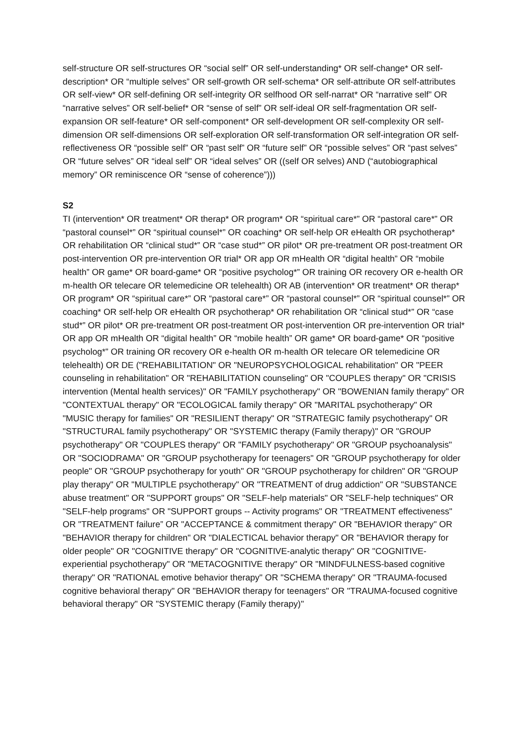self-structure OR self-structures OR “social self” OR self-understanding* OR self-change* OR self-description* OR “multiple selves” OR self-growth OR self-schema* OR self-attribute OR self-attributes OR self-view* OR self-defining OR self-integrity OR selfhood OR self-narrat* OR “narrative self” OR “narrative selves” OR self-belief* OR “sense of self” OR self-ideal OR self-fragmentation OR self-expansion OR self-feature* OR self-component* OR self-development OR self-complexity OR self-dimension OR self-dimensions OR self-exploration OR self-transformation OR self-integration OR self-reflectiveness OR “possible self” OR “past self” OR “future self” OR “possible selves” OR “past selves” OR “future selves” OR “ideal self” OR “ideal selves” OR ((self OR selves) AND (“autobiographical memory” OR reminiscence OR “sense of coherence”)))
S2
TI (intervention* OR treatment* OR therap* OR program* OR “spiritual care*” OR “pastoral care*” OR “pastoral counsel*” OR “spiritual counsel*” OR coaching* OR self-help OR eHealth OR psychotherap* OR rehabilitation OR “clinical stud*” OR “case stud*” OR pilot* OR pre-treatment OR post-treatment OR post-intervention OR pre-intervention OR trial* OR app OR mHealth OR “digital health” OR “mobile health” OR game* OR board-game* OR “positive psycholog*” OR training OR recovery OR e-health OR m-health OR telecare OR telemedicine OR telehealth) OR AB (intervention* OR treatment* OR therap* OR program* OR “spiritual care*” OR “pastoral care*” OR “pastoral counsel*” OR “spiritual counsel*” OR coaching* OR self-help OR eHealth OR psychotherap* OR rehabilitation OR “clinical stud*” OR “case stud*” OR pilot* OR pre-treatment OR post-treatment OR post-intervention OR pre-intervention OR trial* OR app OR mHealth OR “digital health” OR “mobile health” OR game* OR board-game* OR “positive psycholog*” OR training OR recovery OR e-health OR m-health OR telecare OR telemedicine OR telehealth) OR DE ("REHABILITATION" OR "NEUROPSYCHOLOGICAL rehabilitation" OR "PEER counseling in rehabilitation" OR "REHABILITATION counseling" OR "COUPLES therapy" OR "CRISIS intervention (Mental health services)" OR "FAMILY psychotherapy" OR "BOWENIAN family therapy" OR "CONTEXTUAL therapy" OR "ECOLOGICAL family therapy" OR "MARITAL psychotherapy" OR "MUSIC therapy for families" OR "RESILIENT therapy" OR "STRATEGIC family psychotherapy" OR "STRUCTURAL family psychotherapy" OR "SYSTEMIC therapy (Family therapy)" OR "GROUP psychotherapy" OR "COUPLES therapy" OR "FAMILY psychotherapy" OR "GROUP psychoanalysis" OR "SOCIODRAMA" OR "GROUP psychotherapy for teenagers" OR "GROUP psychotherapy for older people" OR "GROUP psychotherapy for youth" OR "GROUP psychotherapy for children" OR "GROUP play therapy" OR "MULTIPLE psychotherapy" OR "TREATMENT of drug addiction" OR "SUBSTANCE abuse treatment" OR "SUPPORT groups" OR "SELF-help materials" OR "SELF-help techniques" OR "SELF-help programs" OR "SUPPORT groups -- Activity programs" OR "TREATMENT effectiveness" OR "TREATMENT failure” OR "ACCEPTANCE & commitment therapy" OR "BEHAVIOR therapy" OR "BEHAVIOR therapy for children" OR "DIALECTICAL behavior therapy" OR "BEHAVIOR therapy for older people" OR "COGNITIVE therapy" OR "COGNITIVE-analytic therapy" OR "COGNITIVE-experiential psychotherapy" OR "METACOGNITIVE therapy" OR "MINDFULNESS-based cognitive therapy" OR "RATIONAL emotive behavior therapy" OR "SCHEMA therapy" OR "TRAUMA-focused cognitive behavioral therapy" OR "BEHAVIOR therapy for teenagers" OR "TRAUMA-focused cognitive behavioral therapy" OR "SYSTEMIC therapy (Family therapy)"